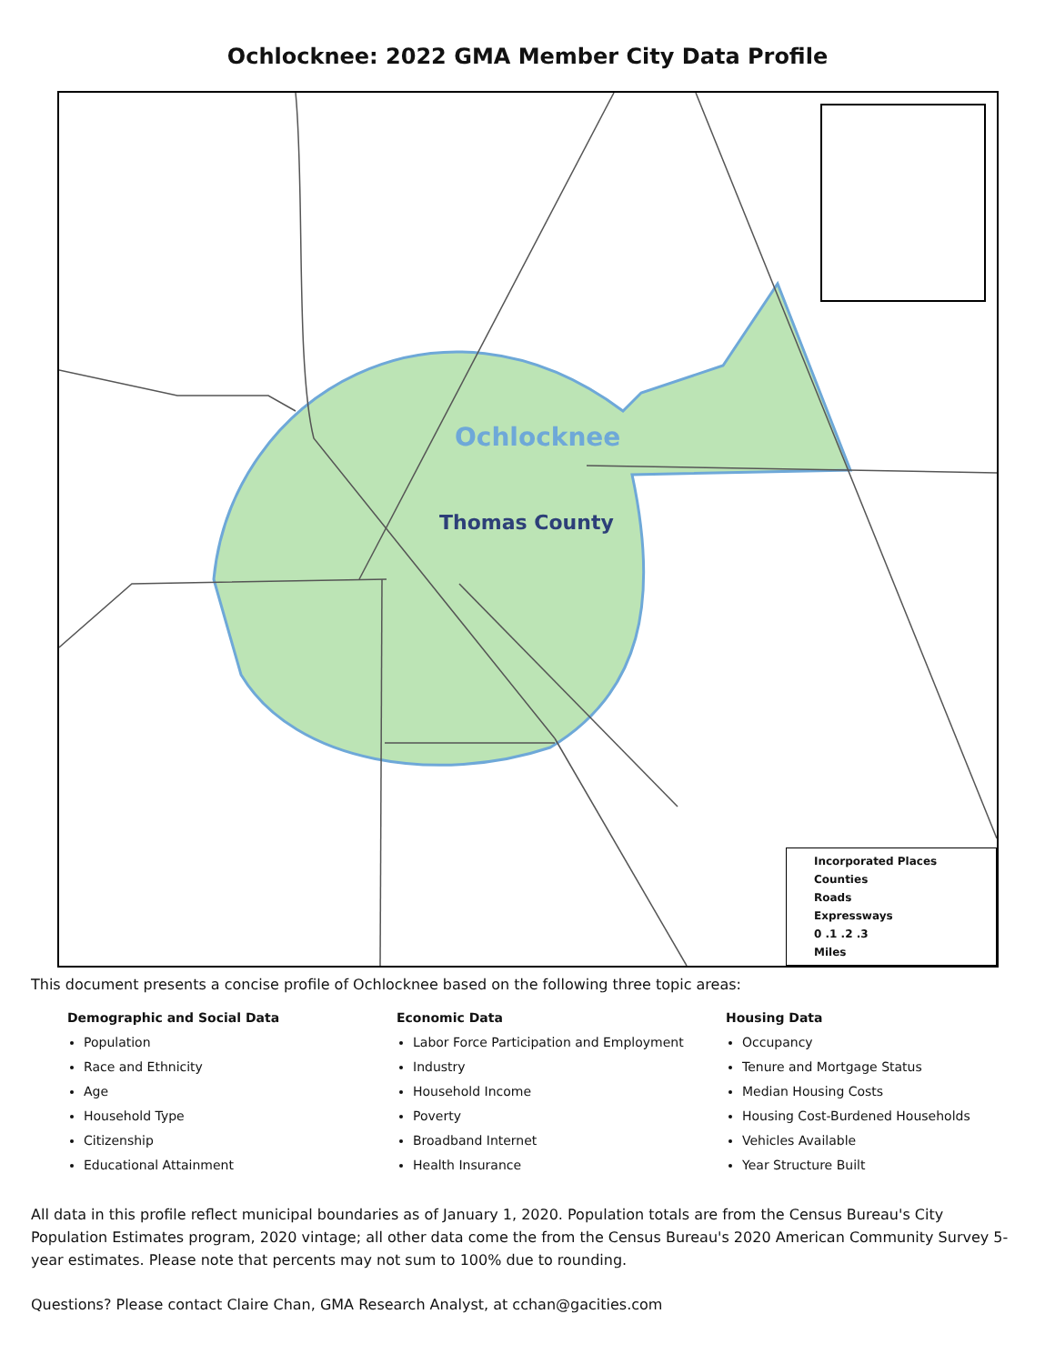Ochlocknee: 2022 GMA Member City Data Profile
Ochlocknee
Thomas County
Incorporated Places
Counties
Roads
Expressways
0 .1 .2 .3
Miles
This document presents a concise profile of Ochlocknee based on the following three topic areas:
Demographic and Social Data
Population
Race and Ethnicity
Age
Household Type
Citizenship
Educational Attainment
Economic Data
Labor Force Participation and Employment
Industry
Household Income
Poverty
Broadband Internet
Health Insurance
Housing Data
Occupancy
Tenure and Mortgage Status
Median Housing Costs
Housing Cost-Burdened Households
Vehicles Available
Year Structure Built
All data in this profile reflect municipal boundaries as of January 1, 2020. Population totals are from the Census Bureau's City Population Estimates program, 2020 vintage; all other data come the from the Census Bureau's 2020 American Community Survey 5-year estimates. Please note that percents may not sum to 100% due to rounding.
Questions? Please contact Claire Chan, GMA Research Analyst, at cchan@gacities.com